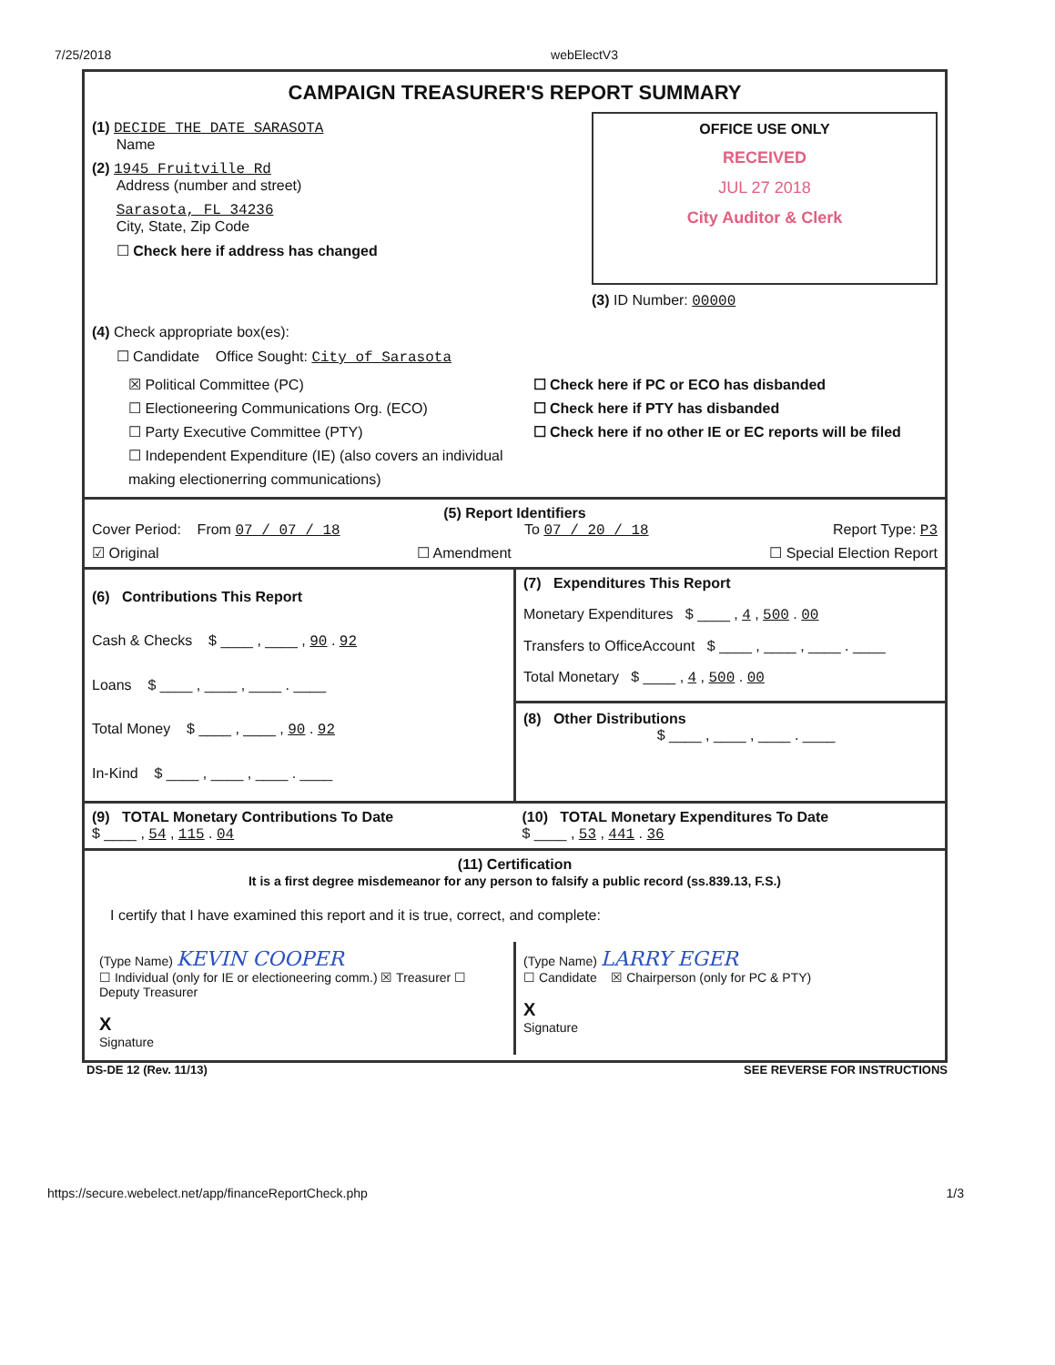7/25/2018 webElectV3
CAMPAIGN TREASURER'S REPORT SUMMARY
(1) DECIDE THE DATE SARASOTA
Name
(2) 1945 Fruitville Rd
Address (number and street)
Sarasota, FL 34236
City, State, Zip Code
☐ Check here if address has changed
OFFICE USE ONLY
RECEIVED
JUL 27 2018
City Auditor & Clerk
(3) ID Number: 00000
(4) Check appropriate box(es):
☐ Candidate Office Sought: City of Sarasota
☒ Political Committee (PC)
☐ Electioneering Communications Org. (ECO)
☐ Party Executive Committee (PTY)
☐ Independent Expenditure (IE) (also covers an individual making electionerring communications)
☐ Check here if PC or ECO has disbanded
☐ Check here if PTY has disbanded
☐ Check here if no other IE or EC reports will be filed
(5) Report Identifiers
Cover Period: From 07 / 07 / 18 To 07 / 20 / 18 Report Type: P3
☑ Original ☐ Amendment ☐ Special Election Report
(6) Contributions This Report
Cash & Checks $ ____ , ____ , 90 . 92
Loans $ ____ , ____ , ____ . ____
Total Money $ ____ , ____ , 90 . 92
In-Kind $ ____ , ____ , ____ . ____
(7) Expenditures This Report
Monetary Expenditures $ ____ , 4 , 500 . 00
Transfers to OfficeAccount $ ____ , ____ , ____ . ____
Total Monetary $ ____ , 4 , 500 . 00
(8) Other Distributions
$ ____ , ____ , ____ . ____
(9) TOTAL Monetary Contributions To Date
$ ____ , 54 , 115 . 04
(10) TOTAL Monetary Expenditures To Date
$ ____ , 53 , 441 . 36
(11) Certification
It is a first degree misdemeanor for any person to falsify a public record (ss.839.13, F.S.)
I certify that I have examined this report and it is true, correct, and complete:
(Type Name) KEVIN COOPER
☐ Individual (only for IE or electioneering comm.) ☒ Treasurer ☐ Deputy Treasurer
X
Signature
(Type Name) LARRY EGER
☐ Candidate ☒ Chairperson (only for PC & PTY)
X
Signature
DS-DE 12 (Rev. 11/13) SEE REVERSE FOR INSTRUCTIONS
https://secure.webelect.net/app/financeReportCheck.php 1/3